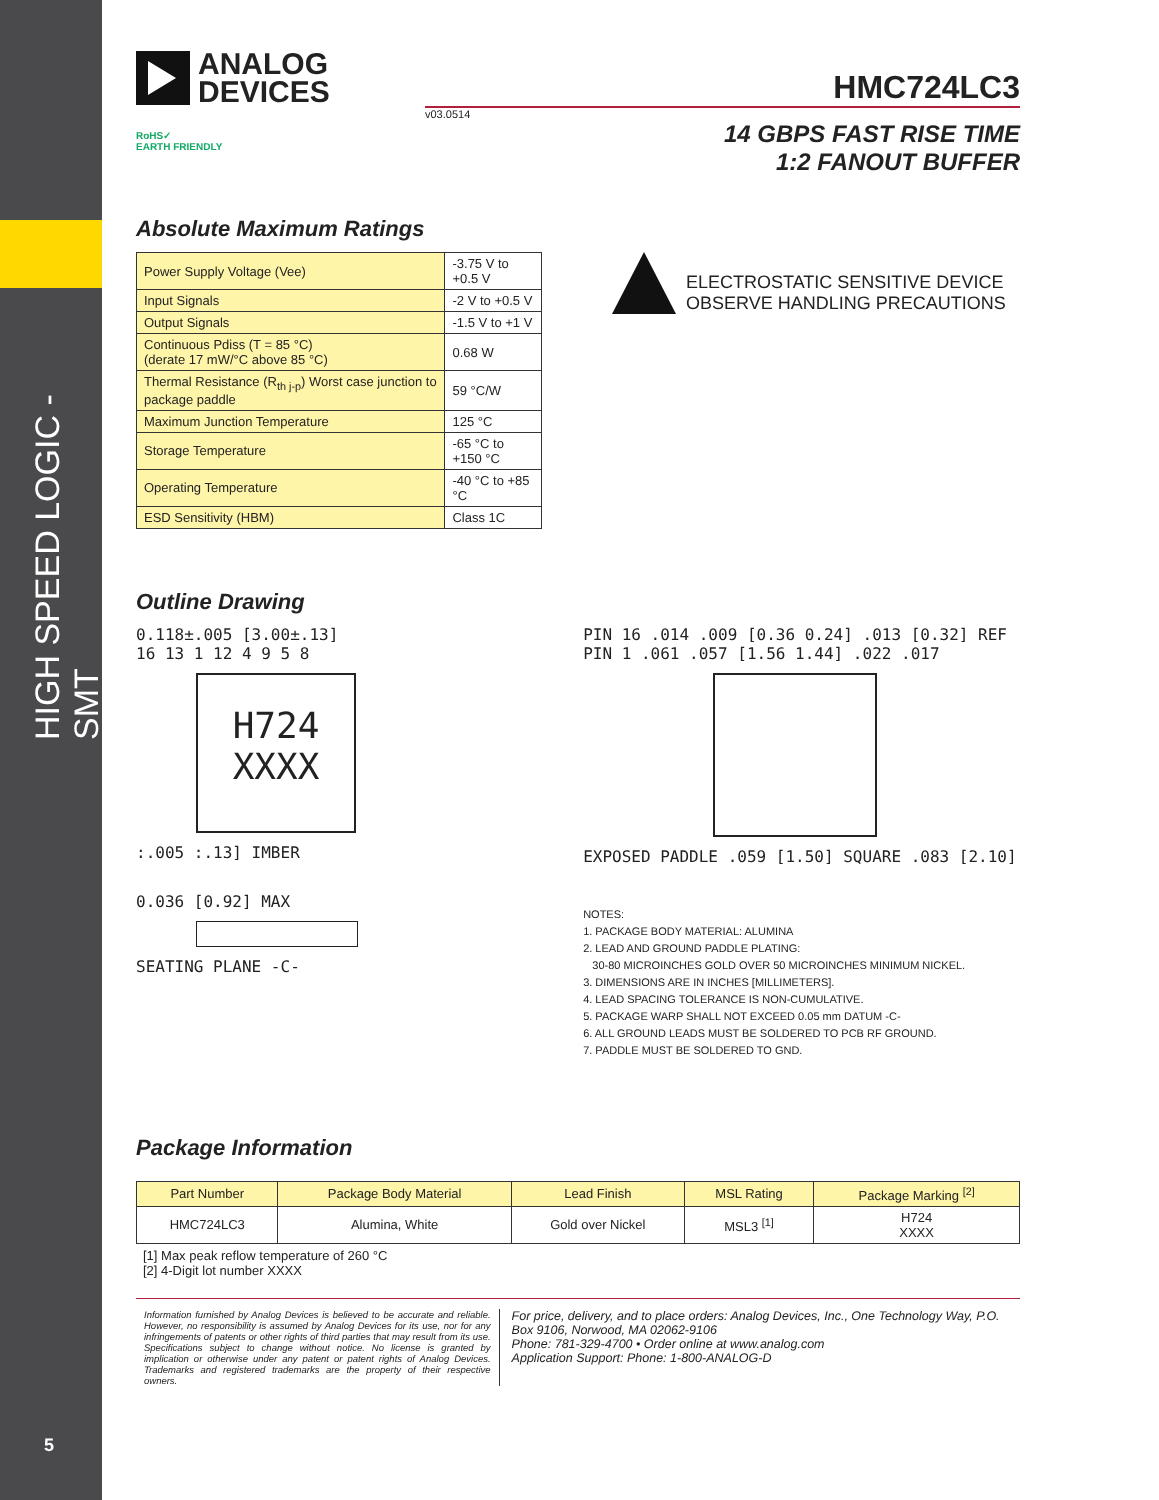HIGH SPEED LOGIC - SMT
5
ANALOG
DEVICES
HMC724LC3
v03.0514
RoHS✓
EARTH FRIENDLY
14 GBPS FAST RISE TIME
1:2 FANOUT BUFFER
Absolute Maximum Ratings
| Power Supply Voltage (Vee) | -3.75 V to +0.5 V |
| Input Signals | -2 V to +0.5 V |
| Output Signals | -1.5 V to +1 V |
| Continuous Pdiss (T = 85 °C) (derate 17 mW/°C above 85 °C) | 0.68 W |
| Thermal Resistance (R<sub>th j-p</sub>) Worst case junction to package paddle | 59 °C/W |
| Maximum Junction Temperature | 125 °C |
| Storage Temperature | -65 °C to +150 °C |
| Operating Temperature | -40 °C to +85 °C |
| ESD Sensitivity (HBM) | Class 1C |
ELECTROSTATIC SENSITIVE DEVICE
OBSERVE HANDLING PRECAUTIONS
Outline Drawing
0.118±.005 [3.00±.13]
16 13 1 12 4 9 5 8
H724
XXXX
:.005 :.13] IMBER
0.036 [0.92] MAX
SEATING PLANE -C-
PIN 16 .014 .009 [0.36 0.24] .013 [0.32] REF PIN 1 .061 .057 [1.56 1.44] .022 .017
EXPOSED PADDLE .059 [1.50] SQUARE .083 [2.10]
NOTES:
1. PACKAGE BODY MATERIAL: ALUMINA
2. LEAD AND GROUND PADDLE PLATING:
30-80 MICROINCHES GOLD OVER 50 MICROINCHES MINIMUM NICKEL.
3. DIMENSIONS ARE IN INCHES [MILLIMETERS].
4. LEAD SPACING TOLERANCE IS NON-CUMULATIVE.
5. PACKAGE WARP SHALL NOT EXCEED 0.05 mm DATUM -C-
6. ALL GROUND LEADS MUST BE SOLDERED TO PCB RF GROUND.
7. PADDLE MUST BE SOLDERED TO GND.
Package Information
| Part Number | Package Body Material | Lead Finish | MSL Rating | Package Marking <sup>[2]</sup> |
| --- | --- | --- | --- | --- |
| HMC724LC3 | Alumina, White | Gold over Nickel | MSL3 <sup>[1]</sup> | H724 XXXX |
[1] Max peak reflow temperature of 260 °C
[2] 4-Digit lot number XXXX
Information furnished by Analog Devices is believed to be accurate and reliable. However, no responsibility is assumed by Analog Devices for its use, nor for any infringements of patents or other rights of third parties that may result from its use. Specifications subject to change without notice. No license is granted by implication or otherwise under any patent or patent rights of Analog Devices. Trademarks and registered trademarks are the property of their respective owners.
For price, delivery, and to place orders: Analog Devices, Inc., One Technology Way, P.O. Box 9106, Norwood, MA 02062-9106
Phone: 781-329-4700 • Order online at www.analog.com
Application Support: Phone: 1-800-ANALOG-D